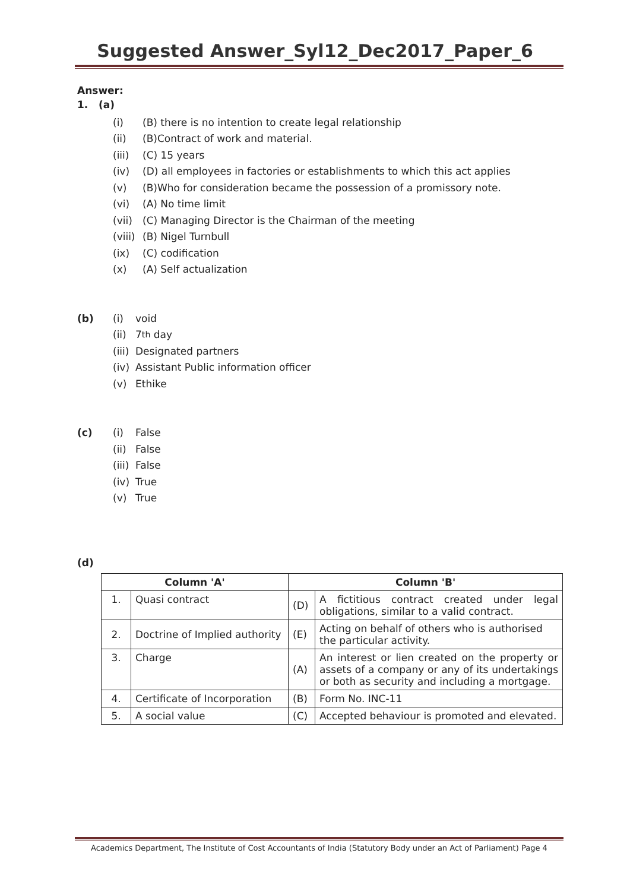Suggested Answer_Syl12_Dec2017_Paper_6
Answer:
1. (a)
(i) (B) there is no intention to create legal relationship
(ii) (B)Contract of work and material.
(iii) (C) 15 years
(iv) (D) all employees in factories or establishments to which this act applies
(v) (B)Who for consideration became the possession of a promissory note.
(vi) (A) No time limit
(vii) (C) Managing Director is the Chairman of the meeting
(viii) (B) Nigel Turnbull
(ix) (C) codification
(x) (A) Self actualization
(b) (i) void
(ii) 7<sup>th</sup> day
(iii) Designated partners
(iv) Assistant Public information officer
(v) Ethike
(c) (i) False
(ii) False
(iii) False
(iv) True
(v) True
(d)
| Column 'A' | | Column 'B' | |
| --- | --- | --- | --- |
| 1. | Quasi contract | (D) | A fictitious contract created under legal obligations, similar to a valid contract. |
| 2. | Doctrine of Implied authority | (E) | Acting on behalf of others who is authorised the particular activity. |
| 3. | Charge | (A) | An interest or lien created on the property or assets of a company or any of its undertakings or both as security and including a mortgage. |
| 4. | Certificate of Incorporation | (B) | Form No. INC-11 |
| 5. | A social value | (C) | Accepted behaviour is promoted and elevated. |
Academics Department, The Institute of Cost Accountants of India (Statutory Body under an Act of Parliament) Page 4